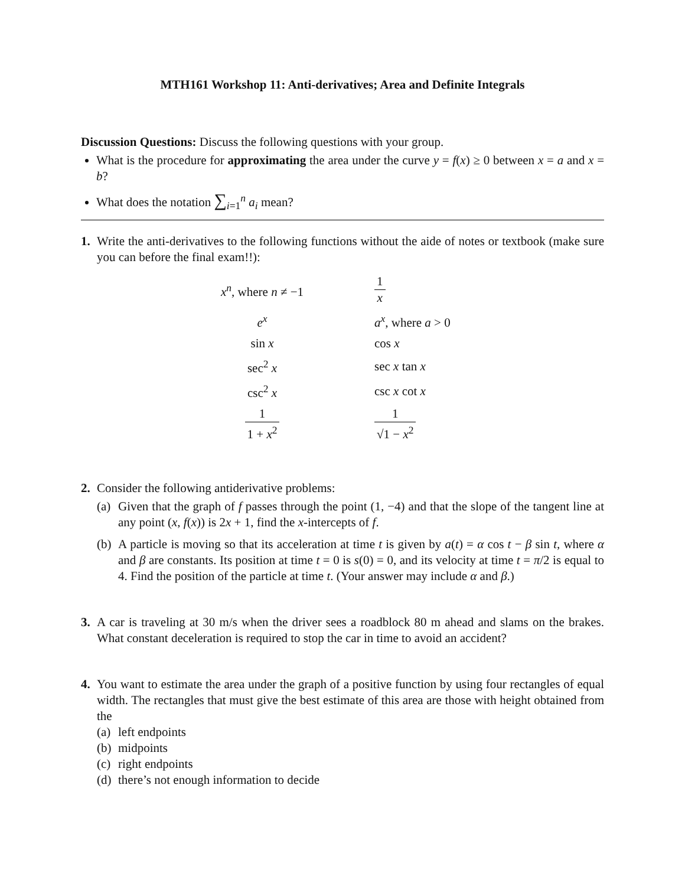MTH161 Workshop 11: Anti-derivatives; Area and Definite Integrals
Discussion Questions: Discuss the following questions with your group.
What is the procedure for approximating the area under the curve y = f(x) ≥ 0 between x = a and x = b?
What does the notation ∑<sub>i=1</sub><sup>n</sup> a<sub>i</sub> mean?
1. Write the anti-derivatives to the following functions without the aide of notes or textbook (make sure you can before the final exam!!):
| x<sup>n</sup> , where n ≠ −1 | 1 x |
| e<sup>x</sup> | a<sup>x</sup> , where a > 0 |
| sin x | cos x |
| sec<sup>2</sup> x | sec x tan x |
| csc<sup>2</sup> x | csc x cot x |
| 1 1 + x<sup>2</sup> | 1 √1 − x<sup>2</sup> |
2. Consider the following antiderivative problems:
(a)
Given that the graph of f passes through the point (1, −4) and that the slope of the tangent line at any point (x, f(x)) is 2x + 1, find the x-intercepts of f.
(b)
A particle is moving so that its acceleration at time t is given by a(t) = α cos t − β sin t, where α and β are constants. Its position at time t = 0 is s(0) = 0, and its velocity at time t = π/2 is equal to 4. Find the position of the particle at time t. (Your answer may include α and β.)
3. A car is traveling at 30 m/s when the driver sees a roadblock 80 m ahead and slams on the brakes. What constant deceleration is required to stop the car in time to avoid an accident?
4. You want to estimate the area under the graph of a positive function by using four rectangles of equal width. The rectangles that must give the best estimate of this area are those with height obtained from the
(a)
left endpoints
(b)
midpoints
(c)
right endpoints
(d)
there’s not enough information to decide